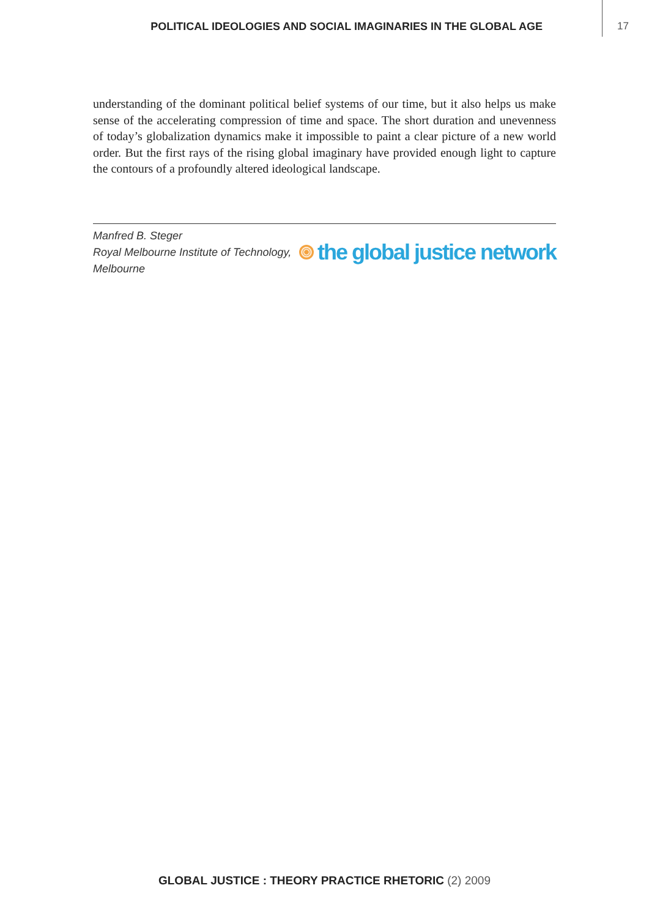POLITICAL IDEOLOGIES AND SOCIAL IMAGINARIES IN THE GLOBAL AGE 17
understanding of the dominant political belief systems of our time, but it also helps us make sense of the accelerating compression of time and space. The short duration and unevenness of today’s globalization dynamics make it impossible to paint a clear picture of a new world order. But the first rays of the rising global imaginary have provided enough light to capture the contours of a profoundly altered ideological landscape.
Manfred B. Steger
Royal Melbourne Institute of Technology,
Melbourne
the global justice network
GLOBAL JUSTICE : THEORY PRACTICE RHETORIC (2) 2009